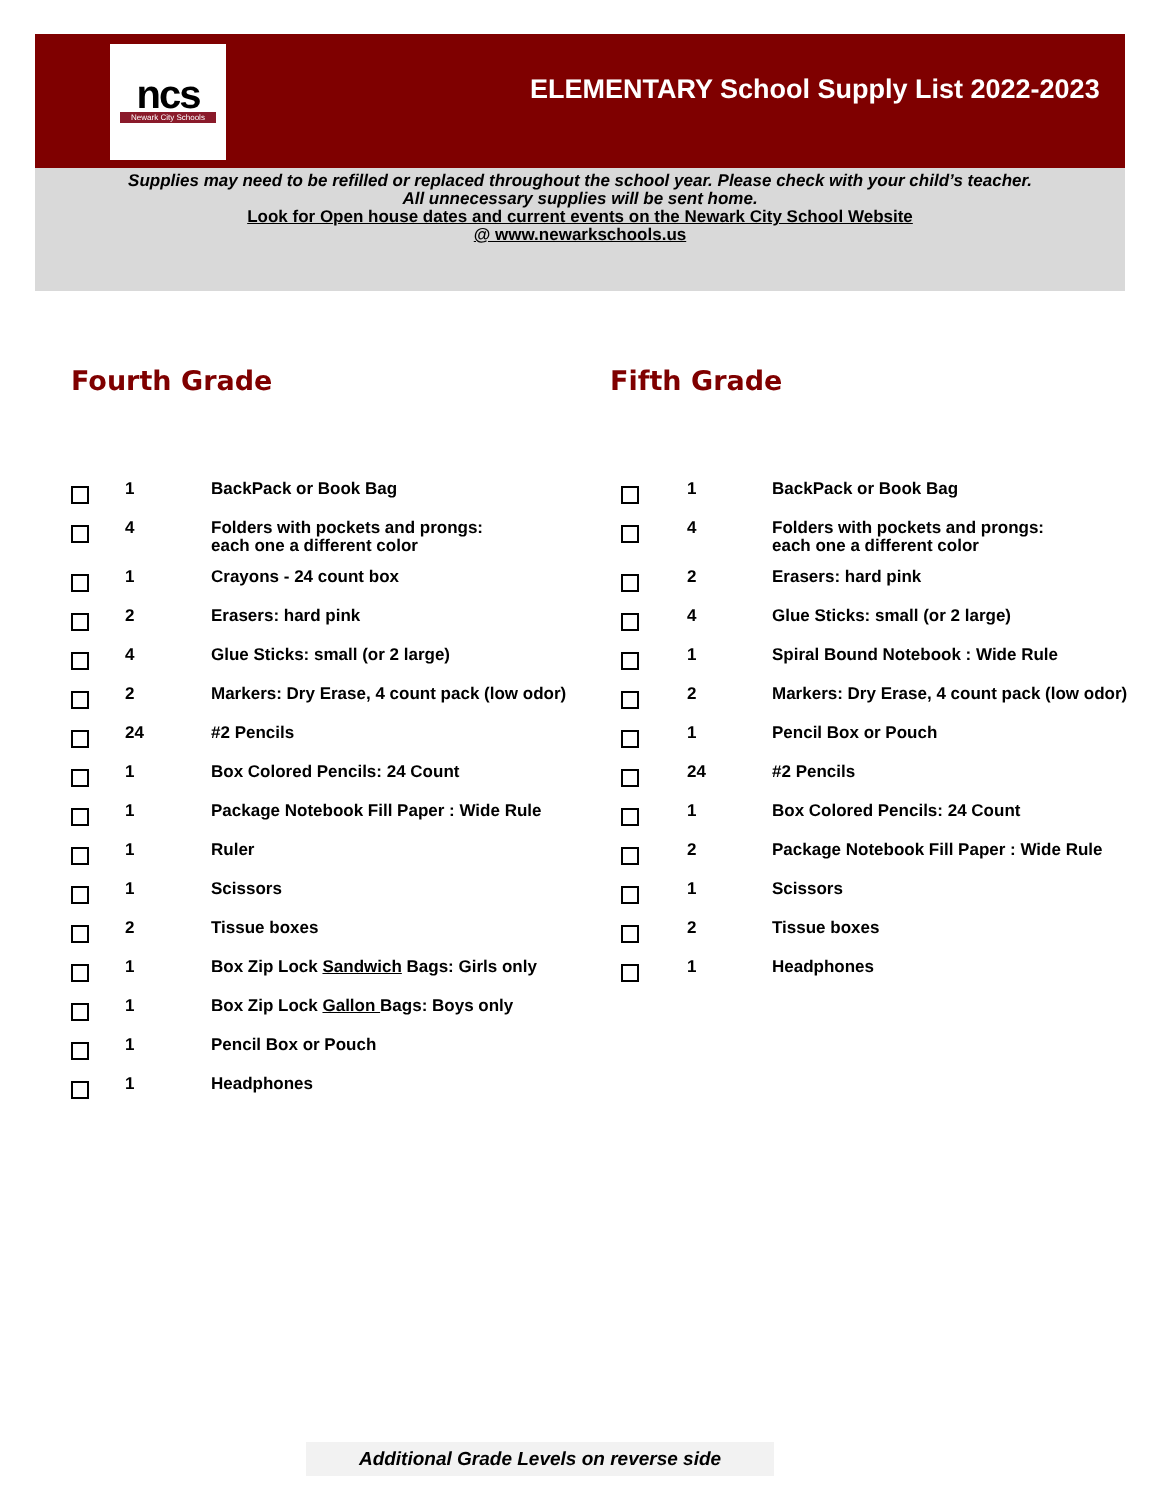ncs
Newark City Schools
ELEMENTARY School Supply List 2022-2023
Supplies may need to be refilled or replaced throughout the school year. Please check with your child’s teacher.
All unnecessary supplies will be sent home.
Look for Open house dates and current events on the Newark City School Website
@ www.newarkschools.us
Fourth Grade
| | 1 | BackPack or Book Bag |
| | 4 | Folders with pockets and prongs: each one a different color |
| | 1 | Crayons - 24 count box |
| | 2 | Erasers: hard pink |
| | 4 | Glue Sticks: small (or 2 large) |
| | 2 | Markers: Dry Erase, 4 count pack (low odor) |
| | 24 | #2 Pencils |
| | 1 | Box Colored Pencils: 24 Count |
| | 1 | Package Notebook Fill Paper : Wide Rule |
| | 1 | Ruler |
| | 1 | Scissors |
| | 2 | Tissue boxes |
| | 1 | Box Zip Lock Sandwich Bags: Girls only |
| | 1 | Box Zip Lock Gallon Bags: Boys only |
| | 1 | Pencil Box or Pouch |
| | 1 | Headphones |
Fifth Grade
| | 1 | BackPack or Book Bag |
| | 4 | Folders with pockets and prongs: each one a different color |
| | 2 | Erasers: hard pink |
| | 4 | Glue Sticks: small (or 2 large) |
| | 1 | Spiral Bound Notebook : Wide Rule |
| | 2 | Markers: Dry Erase, 4 count pack (low odor) |
| | 1 | Pencil Box or Pouch |
| | 24 | #2 Pencils |
| | 1 | Box Colored Pencils: 24 Count |
| | 2 | Package Notebook Fill Paper : Wide Rule |
| | 1 | Scissors |
| | 2 | Tissue boxes |
| | 1 | Headphones |
Additional Grade Levels on reverse side